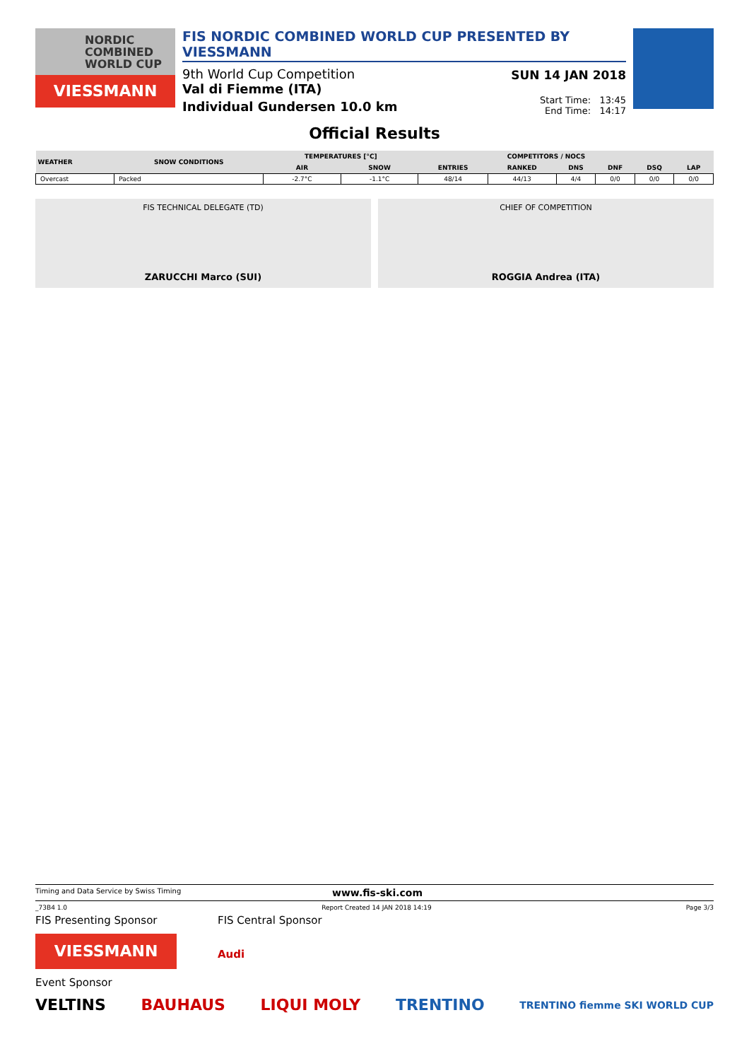NORDIC
COMBINED
WORLD CUP
VIESSMANN
FIS NORDIC COMBINED WORLD CUP PRESENTED BY VIESSMANN
9th World Cup Competition
Val di Fiemme (ITA)
Individual Gundersen 10.0 km
SUN 14 JAN 2018
Start Time: 13:45
End Time: 14:17
Official Results
| WEATHER | SNOW CONDITIONS | TEMPERATURES [°C] | | COMPETITORS / NOCS | | | | | |
| --- | --- | --- | --- | --- | --- | --- | --- | --- | --- |
| | | AIR | SNOW | ENTRIES | RANKED | DNS | DNF | DSQ | LAP |
| Overcast | Packed | -2.7°C | -1.1°C | 48/14 | 44/13 | 4/4 | 0/0 | 0/0 | 0/0 |
FIS TECHNICAL DELEGATE (TD)
ZARUCCHI Marco (SUI)
CHIEF OF COMPETITION
ROGGIA Andrea (ITA)
Timing and Data Service by Swiss Timing www.fis-ski.com
_73B4 1.0 Report Created 14 JAN 2018 14:19 Page 3/3
FIS Presenting Sponsor
VIESSMANN
FIS Central Sponsor
Audi
Event Sponsor
VELTINS BAUHAUS LIQUI MOLY TRENTINO TRENTINO fiemme SKI WORLD CUP